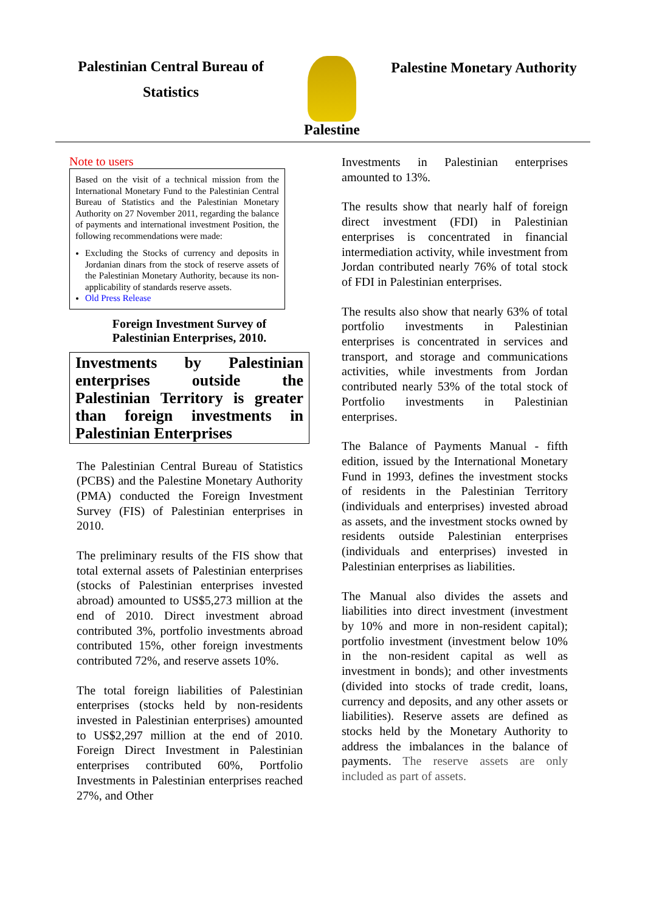Palestinian Central Bureau of
Statistics
Palestine
Palestine Monetary Authority
Note to users
Based on the visit of a technical mission from the International Monetary Fund to the Palestinian Central Bureau of Statistics and the Palestinian Monetary Authority on 27 November 2011, regarding the balance of payments and international investment Position, the following recommendations were made:
Excluding the Stocks of currency and deposits in Jordanian dinars from the stock of reserve assets of the Palestinian Monetary Authority, because its non-applicability of standards reserve assets.
Old Press Release
Foreign Investment Survey of
Palestinian Enterprises, 2010.
Investments by Palestinian enterprises outside the Palestinian Territory is greater than foreign investments in Palestinian Enterprises
The Palestinian Central Bureau of Statistics (PCBS) and the Palestine Monetary Authority (PMA) conducted the Foreign Investment Survey (FIS) of Palestinian enterprises in 2010.
The preliminary results of the FIS show that total external assets of Palestinian enterprises (stocks of Palestinian enterprises invested abroad) amounted to US$5,273 million at the end of 2010. Direct investment abroad contributed 3%, portfolio investments abroad contributed 15%, other foreign investments contributed 72%, and reserve assets 10%.
The total foreign liabilities of Palestinian enterprises (stocks held by non-residents invested in Palestinian enterprises) amounted to US$2,297 million at the end of 2010. Foreign Direct Investment in Palestinian enterprises contributed 60%, Portfolio Investments in Palestinian enterprises reached 27%, and Other
Investments in Palestinian enterprises amounted to 13%.
The results show that nearly half of foreign direct investment (FDI) in Palestinian enterprises is concentrated in financial intermediation activity, while investment from Jordan contributed nearly 76% of total stock of FDI in Palestinian enterprises.
The results also show that nearly 63% of total portfolio investments in Palestinian enterprises is concentrated in services and transport, and storage and communications activities, while investments from Jordan contributed nearly 53% of the total stock of Portfolio investments in Palestinian enterprises.
The Balance of Payments Manual - fifth edition, issued by the International Monetary Fund in 1993, defines the investment stocks of residents in the Palestinian Territory (individuals and enterprises) invested abroad as assets, and the investment stocks owned by residents outside Palestinian enterprises (individuals and enterprises) invested in Palestinian enterprises as liabilities.
The Manual also divides the assets and liabilities into direct investment (investment by 10% and more in non-resident capital); portfolio investment (investment below 10% in the non-resident capital as well as investment in bonds); and other investments (divided into stocks of trade credit, loans, currency and deposits, and any other assets or liabilities). Reserve assets are defined as stocks held by the Monetary Authority to address the imbalances in the balance of payments. The reserve assets are only included as part of assets.